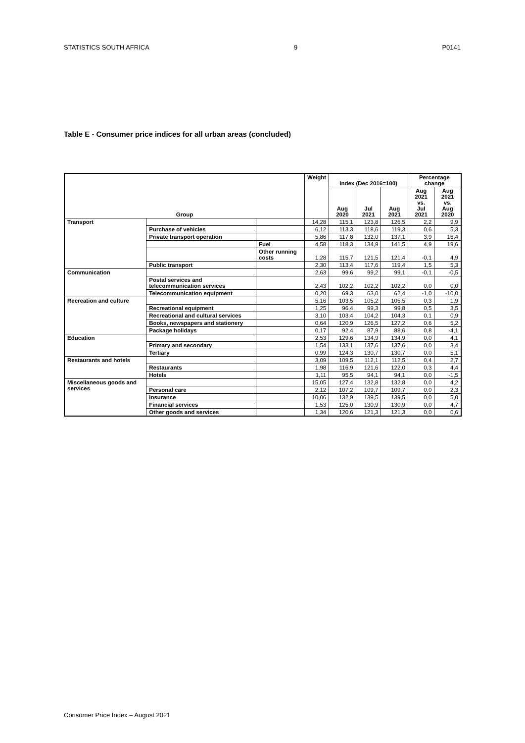STATISTICS SOUTH AFRICA 9 P0141
Table E - Consumer price indices for all urban areas (concluded)
| Group | | | Weight | Index (Dec 2016=100) | | | Percentage change | |
| --- | --- | --- | --- | --- | --- | --- | --- | --- |
| | | | | Aug 2020 | Jul 2021 | Aug 2021 | Aug 2021 vs. Jul 2021 | Aug 2021 vs. Aug 2020 |
| Transport | | | 14,28 | 115,1 | 123,8 | 126,5 | 2,2 | 9,9 |
| | Purchase of vehicles | | 6,12 | 113,3 | 118,6 | 119,3 | 0,6 | 5,3 |
| | Private transport operation | | 5,86 | 117,8 | 132,0 | 137,1 | 3,9 | 16,4 |
| | | Fuel | 4,58 | 118,3 | 134,9 | 141,5 | 4,9 | 19,6 |
| | | Other running costs | 1,28 | 115,7 | 121,5 | 121,4 | -0,1 | 4,9 |
| | Public transport | | 2,30 | 113,4 | 117,6 | 119,4 | 1,5 | 5,3 |
| Communication | | | 2,63 | 99,6 | 99,2 | 99,1 | -0,1 | -0,5 |
| | Postal services and telecommunication services | | 2,43 | 102,2 | 102,2 | 102,2 | 0,0 | 0,0 |
| | Telecommunication equipment | | 0,20 | 69,3 | 63,0 | 62,4 | -1,0 | -10,0 |
| Recreation and culture | | | 5,16 | 103,5 | 105,2 | 105,5 | 0,3 | 1,9 |
| | Recreational equipment | | 1,25 | 96,4 | 99,3 | 99,8 | 0,5 | 3,5 |
| | Recreational and cultural services | | 3,10 | 103,4 | 104,2 | 104,3 | 0,1 | 0,9 |
| | Books, newspapers and stationery | | 0,64 | 120,9 | 126,5 | 127,2 | 0,6 | 5,2 |
| | Package holidays | | 0,17 | 92,4 | 87,9 | 88,6 | 0,8 | -4,1 |
| Education | | | 2,53 | 129,6 | 134,9 | 134,9 | 0,0 | 4,1 |
| | Primary and secondary | | 1,54 | 133,1 | 137,6 | 137,6 | 0,0 | 3,4 |
| | Tertiary | | 0,99 | 124,3 | 130,7 | 130,7 | 0,0 | 5,1 |
| Restaurants and hotels | | | 3,09 | 109,5 | 112,1 | 112,5 | 0,4 | 2,7 |
| | Restaurants | | 1,98 | 116,9 | 121,6 | 122,0 | 0,3 | 4,4 |
| | Hotels | | 1,11 | 95,5 | 94,1 | 94,1 | 0,0 | -1,5 |
| Miscellaneous goods and services | | | 15,05 | 127,4 | 132,8 | 132,8 | 0,0 | 4,2 |
| | Personal care | | 2,12 | 107,2 | 109,7 | 109,7 | 0,0 | 2,3 |
| | Insurance | | 10,06 | 132,9 | 139,5 | 139,5 | 0,0 | 5,0 |
| | Financial services | | 1,53 | 125,0 | 130,9 | 130,9 | 0,0 | 4,7 |
| | Other goods and services | | 1,34 | 120,6 | 121,3 | 121,3 | 0,0 | 0,6 |
Consumer Price Index – August 2021